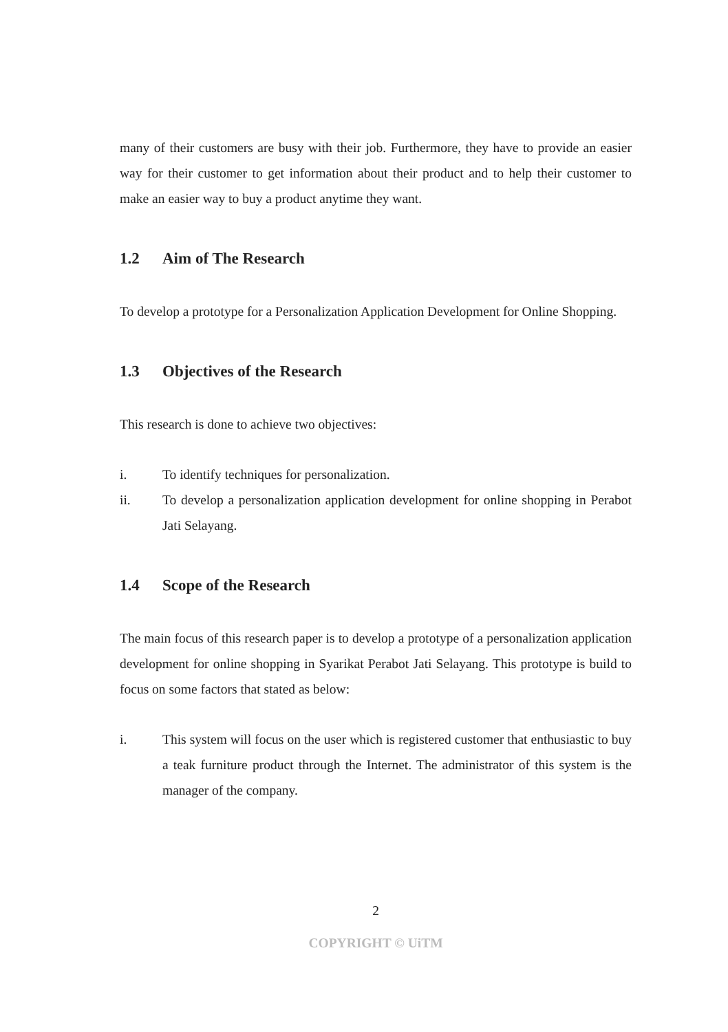many of their customers are busy with their job. Furthermore, they have to provide an easier way for their customer to get information about their product and to help their customer to make an easier way to buy a product anytime they want.
1.2 Aim of The Research
To develop a prototype for a Personalization Application Development for Online Shopping.
1.3 Objectives of the Research
This research is done to achieve two objectives:
i. To identify techniques for personalization.
ii. To develop a personalization application development for online shopping in Perabot Jati Selayang.
1.4 Scope of the Research
The main focus of this research paper is to develop a prototype of a personalization application development for online shopping in Syarikat Perabot Jati Selayang. This prototype is build to focus on some factors that stated as below:
i. This system will focus on the user which is registered customer that enthusiastic to buy a teak furniture product through the Internet. The administrator of this system is the manager of the company.
2
COPYRIGHT © UiTM